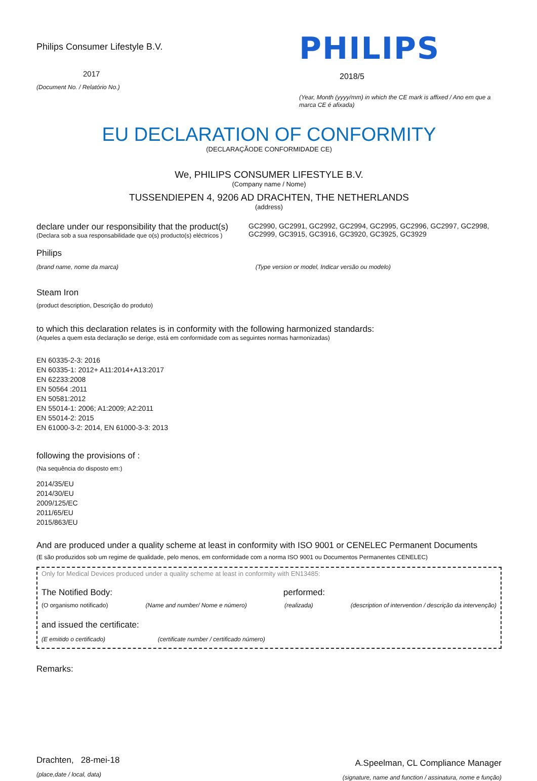Philips Consumer Lifestyle B.V.
2017
(Document No. / Relatório No.)
PHILIPS
2018/5
(Year, Month (yyyy/mm) in which the CE mark is affixed / Ano em que a marca CE é afixada)
EU DECLARATION OF CONFORMITY
(DECLARAÇÃODE CONFORMIDADE CE)
We, PHILIPS CONSUMER LIFESTYLE B.V.
(Company name / Nome)
TUSSENDIEPEN 4, 9206 AD DRACHTEN, THE NETHERLANDS
(address)
declare under our responsibility that the product(s)
(Declara sob a sua responsabilidade que o(s) producto(s) eléctricos )
GC2990, GC2991, GC2992, GC2994, GC2995, GC2996, GC2997, GC2998, GC2999, GC3915, GC3916, GC3920, GC3925, GC3929
Philips
(brand name, nome da marca) (Type version or model, Indicar versão ou modelo)
Steam Iron
(product description, Descrição do produto)
to which this declaration relates is in conformity with the following harmonized standards:
(Aqueles a quem esta declaração se derige, está em conformidade com as seguintes normas harmonizadas)
EN 60335-2-3: 2016
EN 60335-1: 2012+ A11:2014+A13:2017
EN 62233:2008
EN 50564 :2011
EN 50581:2012
EN 55014-1: 2006; A1:2009; A2:2011
EN 55014-2: 2015
EN 61000-3-2: 2014, EN 61000-3-3: 2013
following the provisions of :
(Na sequência do disposto em:)
2014/35/EU
2014/30/EU
2009/125/EC
2011/65/EU
2015/863/EU
And are produced under a quality scheme at least in conformity with ISO 9001 or CENELEC Permanent Documents
(E são produzidos sob um regime de qualidade, pelo menos, em conformidade com a norma ISO 9001 ou Documentos Permanentes CENELEC)
Only for Medical Devices produced under a quality scheme at least in conformity with EN13485:
The Notified Body: performed:
(O organismo notificado) (Name and number/ Nome e número) (realizada) (description of intervention / descrição da intervenção)
and issued the certificate:
(E emitido o certificado) (certificate number / certificado número)
Remarks:
Drachten, 28-mei-18
(place,date / local, data)
A.Speelman, CL Compliance Manager
(signature, name and function / assinatura, nome e função)